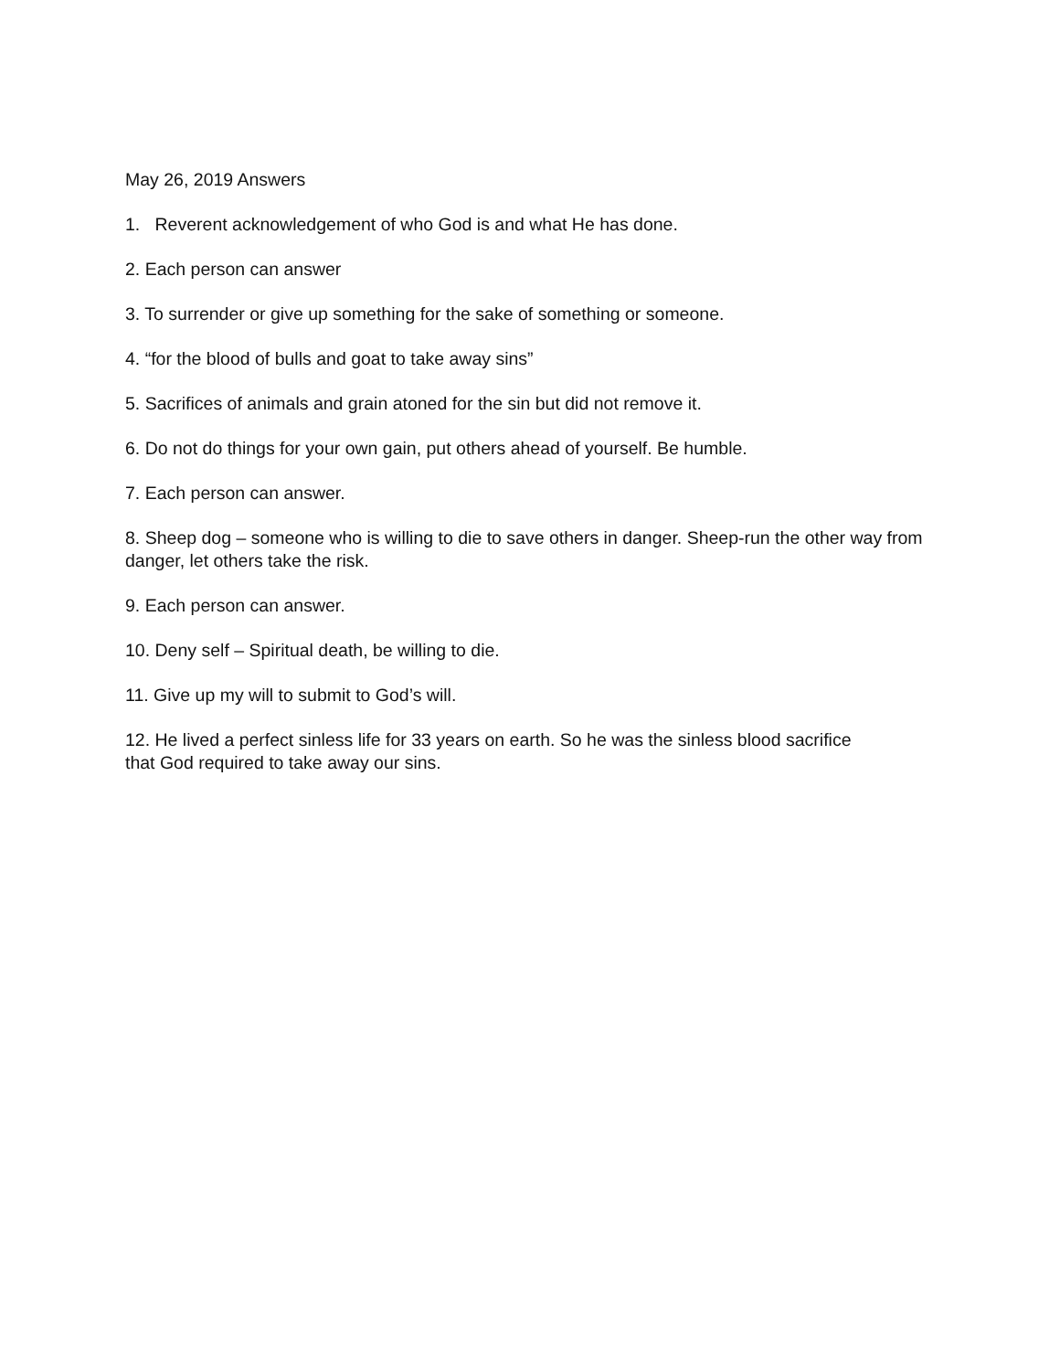May 26, 2019 Answers
1. Reverent acknowledgement of who God is and what He has done.
2. Each person can answer
3. To surrender or give up something for the sake of something or someone.
4. “for the blood of bulls and goat to take away sins”
5. Sacrifices of animals and grain atoned for the sin but did not remove it.
6. Do not do things for your own gain, put others ahead of yourself. Be humble.
7. Each person can answer.
8. Sheep dog – someone who is willing to die to save others in danger. Sheep-run the other way from danger, let others take the risk.
9. Each person can answer.
10. Deny self – Spiritual death, be willing to die.
11. Give up my will to submit to God’s will.
12. He lived a perfect sinless life for 33 years on earth. So he was the sinless blood sacrifice
that God required to take away our sins.